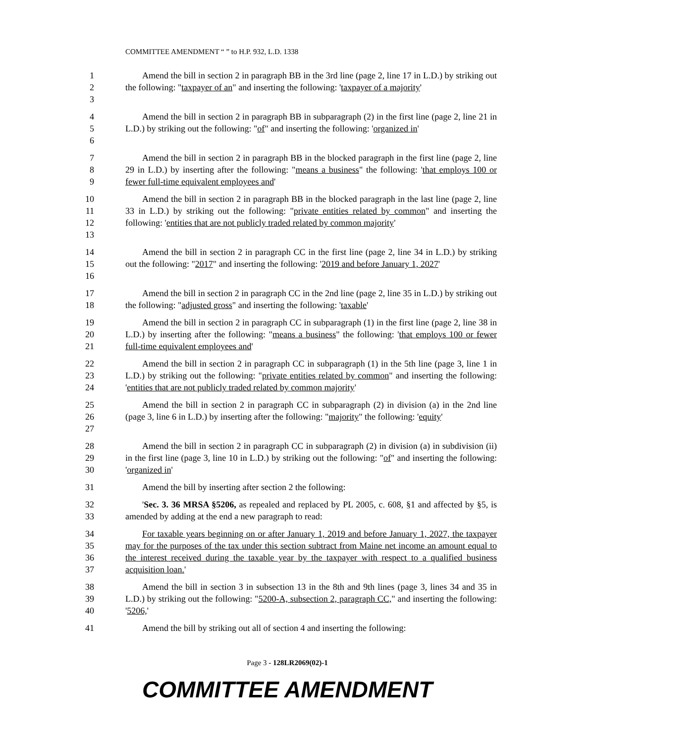COMMITTEE AMENDMENT “ ” to H.P. 932, L.D. 1338
1
2
3
Amend the bill in section 2 in paragraph BB in the 3rd line (page 2, line 17 in L.D.) by striking out the following: "taxpayer of an" and inserting the following: 'taxpayer of a majority'
4
5
6
Amend the bill in section 2 in paragraph BB in subparagraph (2) in the first line (page 2, line 21 in L.D.) by striking out the following: "of" and inserting the following: 'organized in'
7
8
9
Amend the bill in section 2 in paragraph BB in the blocked paragraph in the first line (page 2, line 29 in L.D.) by inserting after the following: "means a business" the following: 'that employs 100 or fewer full-time equivalent employees and'
10
11
12
13
Amend the bill in section 2 in paragraph BB in the blocked paragraph in the last line (page 2, line 33 in L.D.) by striking out the following: "private entities related by common" and inserting the following: 'entities that are not publicly traded related by common majority'
14
15
16
Amend the bill in section 2 in paragraph CC in the first line (page 2, line 34 in L.D.) by striking out the following: "2017" and inserting the following: '2019 and before January 1, 2027'
17
18
Amend the bill in section 2 in paragraph CC in the 2nd line (page 2, line 35 in L.D.) by striking out the following: "adjusted gross" and inserting the following: 'taxable'
19
20
21
Amend the bill in section 2 in paragraph CC in subparagraph (1) in the first line (page 2, line 38 in L.D.) by inserting after the following: "means a business" the following: 'that employs 100 or fewer full-time equivalent employees and'
22
23
24
Amend the bill in section 2 in paragraph CC in subparagraph (1) in the 5th line (page 3, line 1 in L.D.) by striking out the following: "private entities related by common" and inserting the following: 'entities that are not publicly traded related by common majority'
25
26
27
Amend the bill in section 2 in paragraph CC in subparagraph (2) in division (a) in the 2nd line (page 3, line 6 in L.D.) by inserting after the following: "majority" the following: 'equity'
28
29
30
Amend the bill in section 2 in paragraph CC in subparagraph (2) in division (a) in subdivision (ii) in the first line (page 3, line 10 in L.D.) by striking out the following: "of" and inserting the following: 'organized in'
31 Amend the bill by inserting after section 2 the following:
32
33
'Sec. 3. 36 MRSA §5206, as repealed and replaced by PL 2005, c. 608, §1 and affected by §5, is amended by adding at the end a new paragraph to read:
34
35
36
37
For taxable years beginning on or after January 1, 2019 and before January 1, 2027, the taxpayer may for the purposes of the tax under this section subtract from Maine net income an amount equal to the interest received during the taxable year by the taxpayer with respect to a qualified business acquisition loan.'
38
39
40
Amend the bill in section 3 in subsection 13 in the 8th and 9th lines (page 3, lines 34 and 35 in L.D.) by striking out the following: "5200-A, subsection 2, paragraph CC," and inserting the following: '5206,'
41 Amend the bill by striking out all of section 4 and inserting the following:
Page 3 - 128LR2069(02)-1
COMMITTEE AMENDMENT